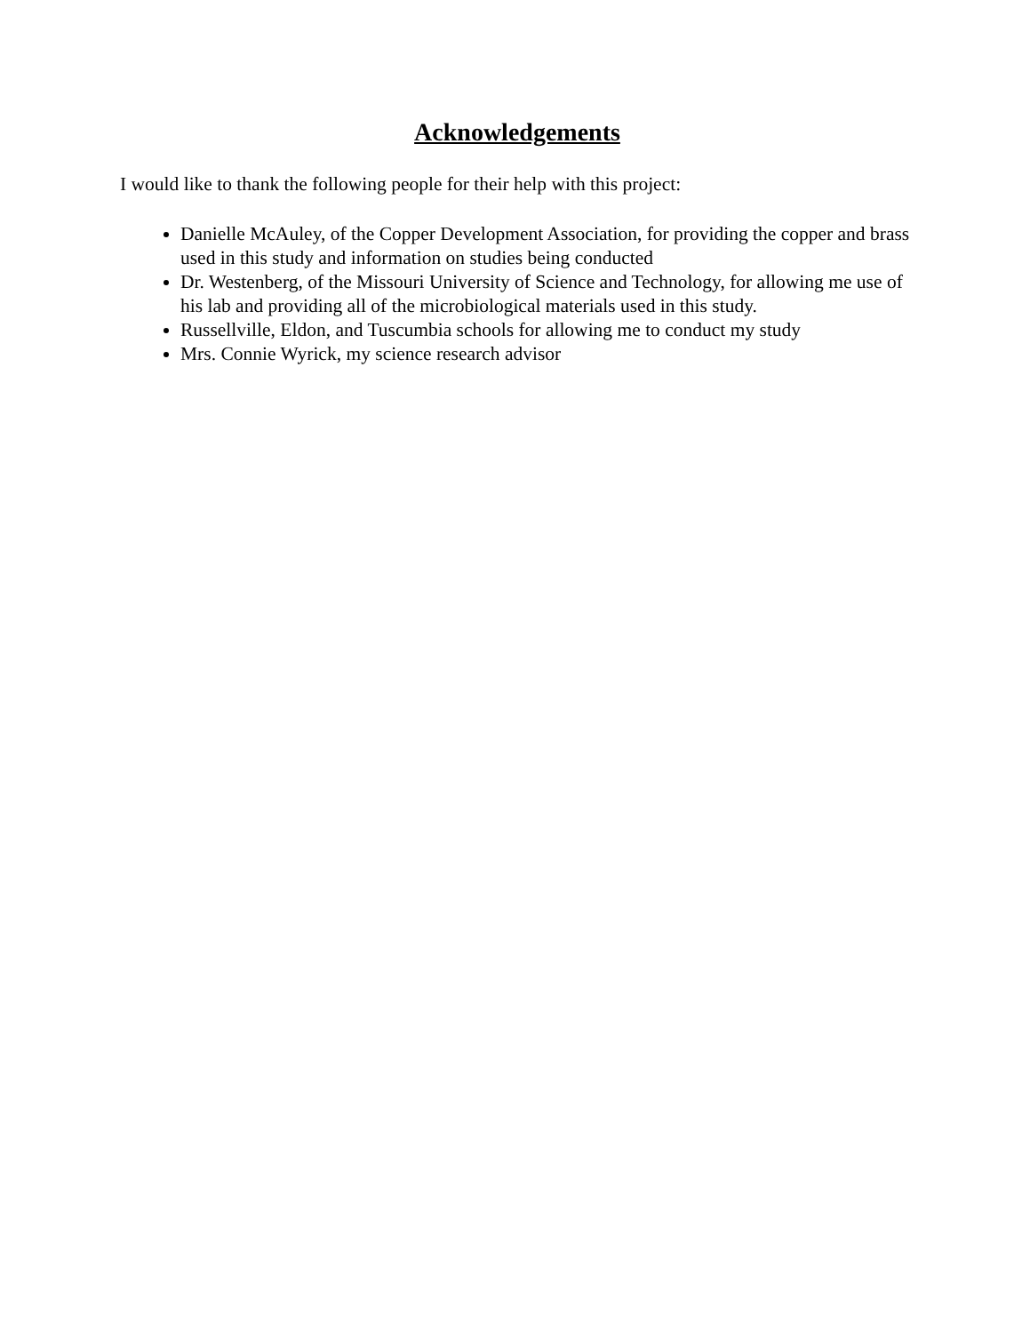Acknowledgements
I would like to thank the following people for their help with this project:
Danielle McAuley, of the Copper Development Association, for providing the copper and brass used in this study and information on studies being conducted
Dr. Westenberg, of the Missouri University of Science and Technology, for allowing me use of his lab and providing all of the microbiological materials used in this study.
Russellville, Eldon, and Tuscumbia schools for allowing me to conduct my study
Mrs. Connie Wyrick, my science research advisor